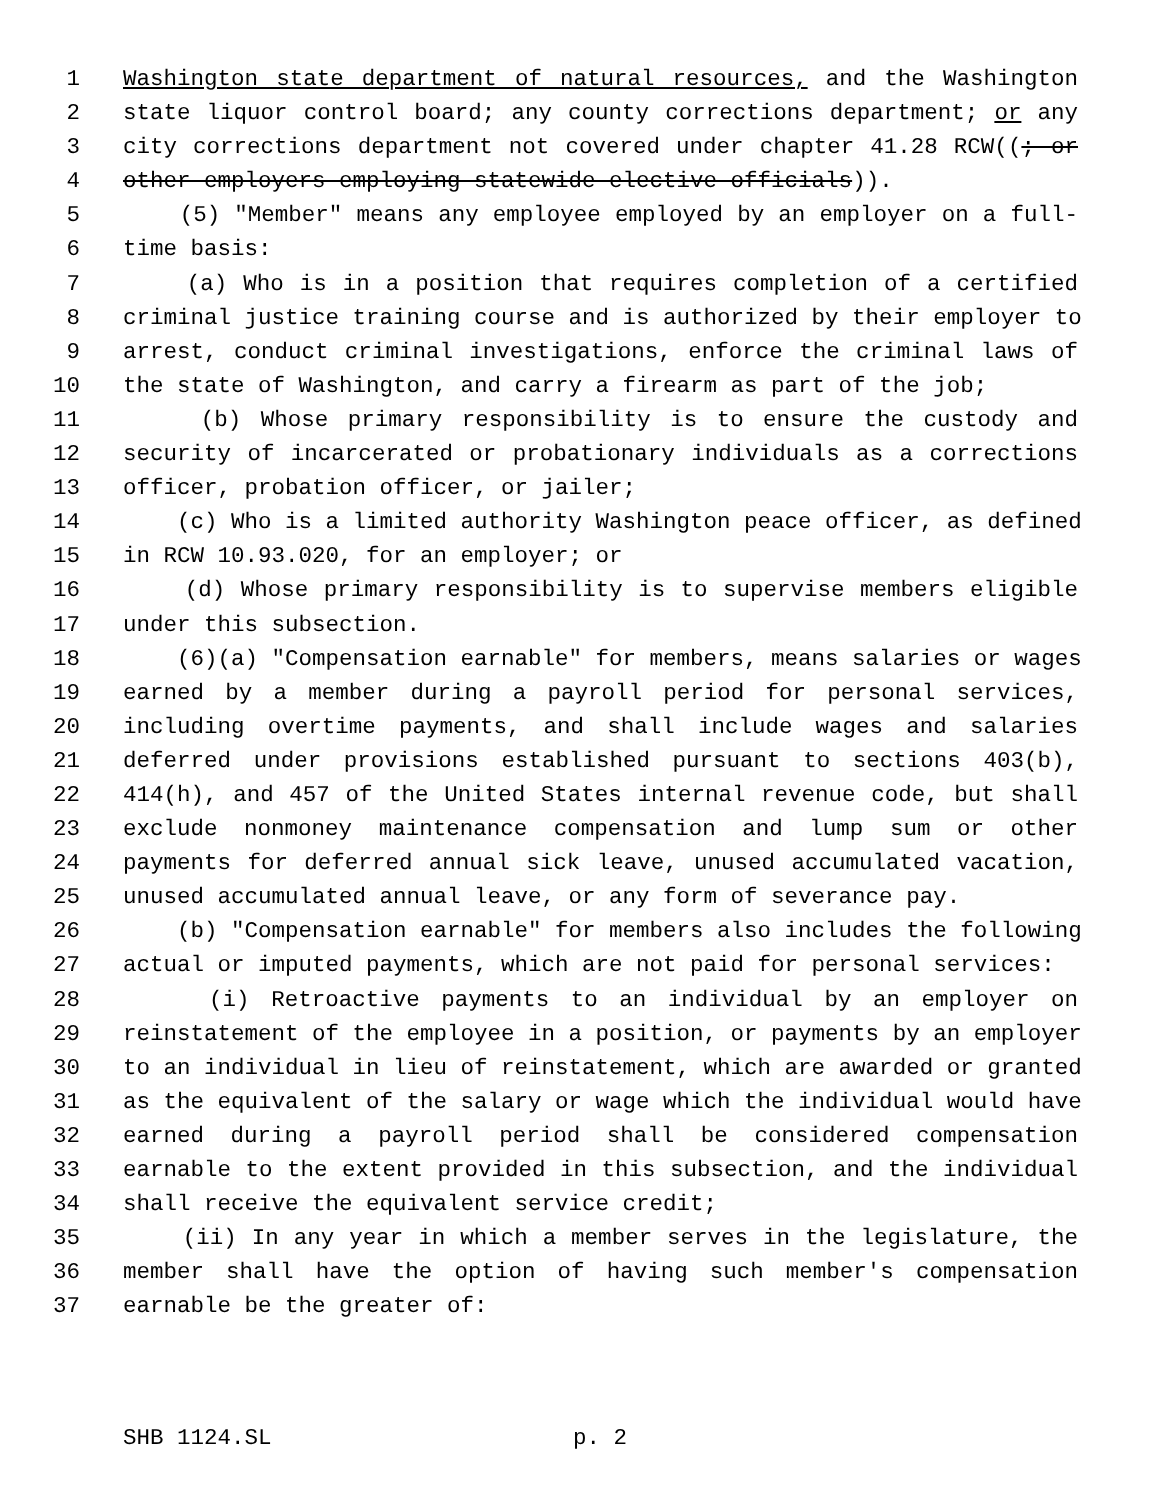1 Washington state department of natural resources, and the Washington
2 state liquor control board; any county corrections department; or any
3 city corrections department not covered under chapter 41.28 RCW((; or
4 other employers employing statewide elective officials)).
5 (5) "Member" means any employee employed by an employer on a full-
6 time basis:
7 (a) Who is in a position that requires completion of a certified
8 criminal justice training course and is authorized by their employer to
9 arrest, conduct criminal investigations, enforce the criminal laws of
10 the state of Washington, and carry a firearm as part of the job;
11 (b) Whose primary responsibility is to ensure the custody and
12 security of incarcerated or probationary individuals as a corrections
13 officer, probation officer, or jailer;
14 (c) Who is a limited authority Washington peace officer, as defined
15 in RCW 10.93.020, for an employer; or
16 (d) Whose primary responsibility is to supervise members eligible
17 under this subsection.
18 (6)(a) "Compensation earnable" for members, means salaries or wages
19 earned by a member during a payroll period for personal services,
20 including overtime payments, and shall include wages and salaries
21 deferred under provisions established pursuant to sections 403(b),
22 414(h), and 457 of the United States internal revenue code, but shall
23 exclude nonmoney maintenance compensation and lump sum or other
24 payments for deferred annual sick leave, unused accumulated vacation,
25 unused accumulated annual leave, or any form of severance pay.
26 (b) "Compensation earnable" for members also includes the following
27 actual or imputed payments, which are not paid for personal services:
28 (i) Retroactive payments to an individual by an employer on
29 reinstatement of the employee in a position, or payments by an employer
30 to an individual in lieu of reinstatement, which are awarded or granted
31 as the equivalent of the salary or wage which the individual would have
32 earned during a payroll period shall be considered compensation
33 earnable to the extent provided in this subsection, and the individual
34 shall receive the equivalent service credit;
35 (ii) In any year in which a member serves in the legislature, the
36 member shall have the option of having such member's compensation
37 earnable be the greater of:
SHB 1124.SL p. 2